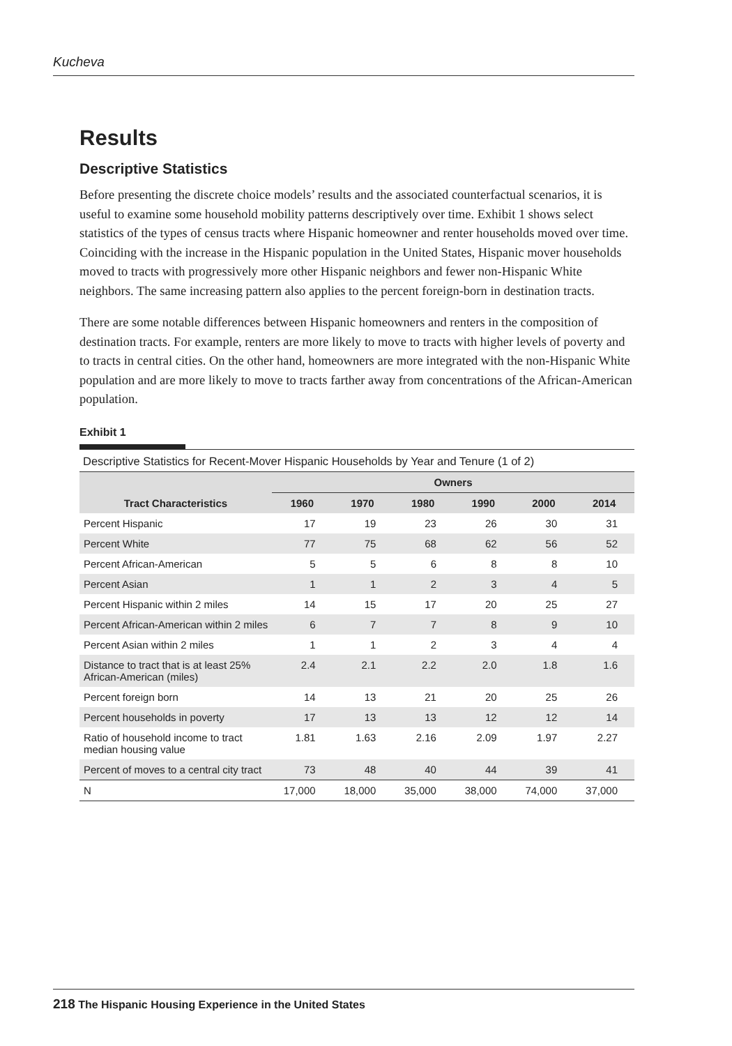Kucheva
Results
Descriptive Statistics
Before presenting the discrete choice models’ results and the associated counterfactual scenarios, it is useful to examine some household mobility patterns descriptively over time. Exhibit 1 shows select statistics of the types of census tracts where Hispanic homeowner and renter households moved over time. Coinciding with the increase in the Hispanic population in the United States, Hispanic mover households moved to tracts with progressively more other Hispanic neighbors and fewer non-Hispanic White neighbors. The same increasing pattern also applies to the percent foreign-born in destination tracts.
There are some notable differences between Hispanic homeowners and renters in the composition of destination tracts. For example, renters are more likely to move to tracts with higher levels of poverty and to tracts in central cities. On the other hand, homeowners are more integrated with the non-Hispanic White population and are more likely to move to tracts farther away from concentrations of the African-American population.
Exhibit 1
Descriptive Statistics for Recent-Mover Hispanic Households by Year and Tenure (1 of 2)
| Tract Characteristics | Owners | | | | | |
| --- | --- | --- | --- | --- | --- | --- |
| | 1960 | 1970 | 1980 | 1990 | 2000 | 2014 |
| Percent Hispanic | 17 | 19 | 23 | 26 | 30 | 31 |
| Percent White | 77 | 75 | 68 | 62 | 56 | 52 |
| Percent African-American | 5 | 5 | 6 | 8 | 8 | 10 |
| Percent Asian | 1 | 1 | 2 | 3 | 4 | 5 |
| Percent Hispanic within 2 miles | 14 | 15 | 17 | 20 | 25 | 27 |
| Percent African-American within 2 miles | 6 | 7 | 7 | 8 | 9 | 10 |
| Percent Asian within 2 miles | 1 | 1 | 2 | 3 | 4 | 4 |
| Distance to tract that is at least 25% African-American (miles) | 2.4 | 2.1 | 2.2 | 2.0 | 1.8 | 1.6 |
| Percent foreign born | 14 | 13 | 21 | 20 | 25 | 26 |
| Percent households in poverty | 17 | 13 | 13 | 12 | 12 | 14 |
| Ratio of household income to tract median housing value | 1.81 | 1.63 | 2.16 | 2.09 | 1.97 | 2.27 |
| Percent of moves to a central city tract | 73 | 48 | 40 | 44 | 39 | 41 |
| N | 17,000 | 18,000 | 35,000 | 38,000 | 74,000 | 37,000 |
218 The Hispanic Housing Experience in the United States